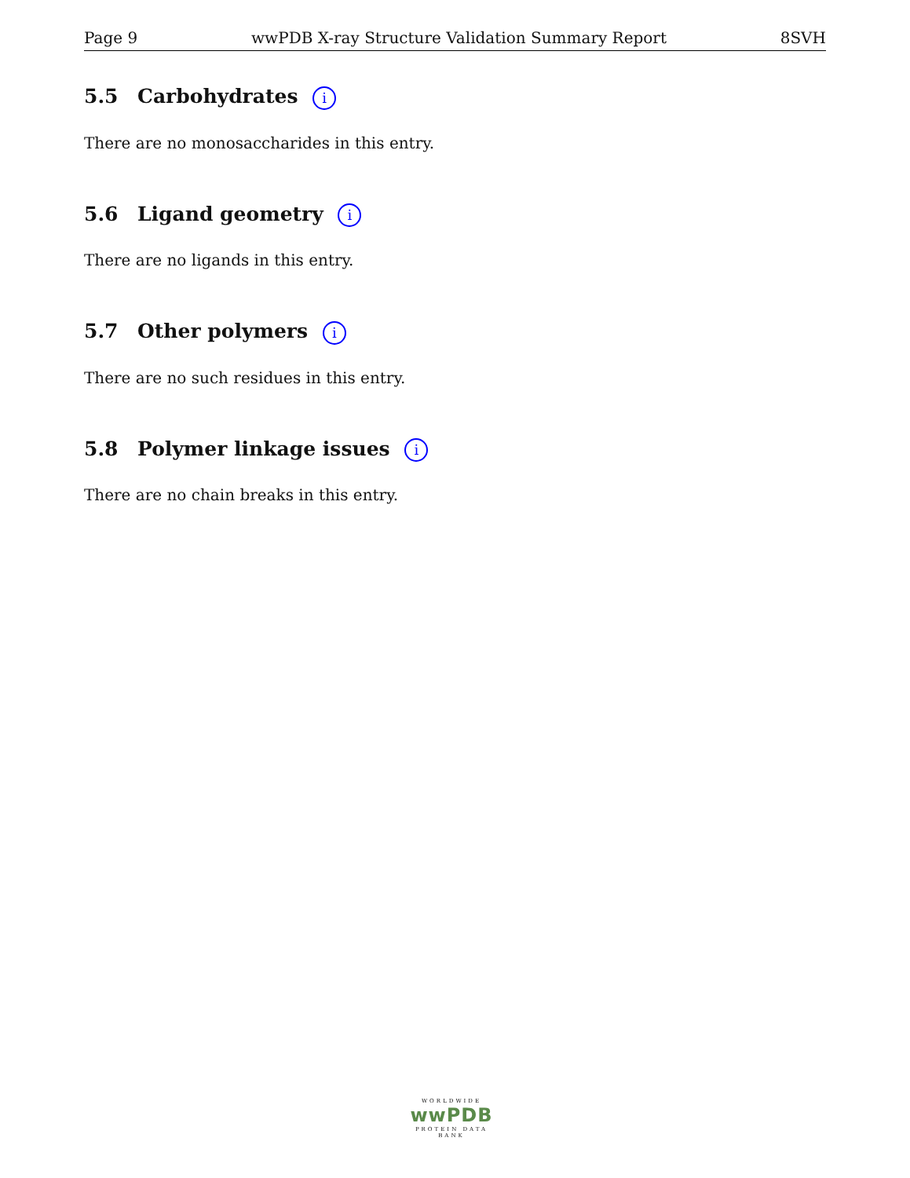Page 9 wwPDB X-ray Structure Validation Summary Report 8SVH
5.5 Carbohydrates i
There are no monosaccharides in this entry.
5.6 Ligand geometry i
There are no ligands in this entry.
5.7 Other polymers i
There are no such residues in this entry.
5.8 Polymer linkage issues i
There are no chain breaks in this entry.
WORLDWIDE
wwPDB
PROTEIN DATA BANK